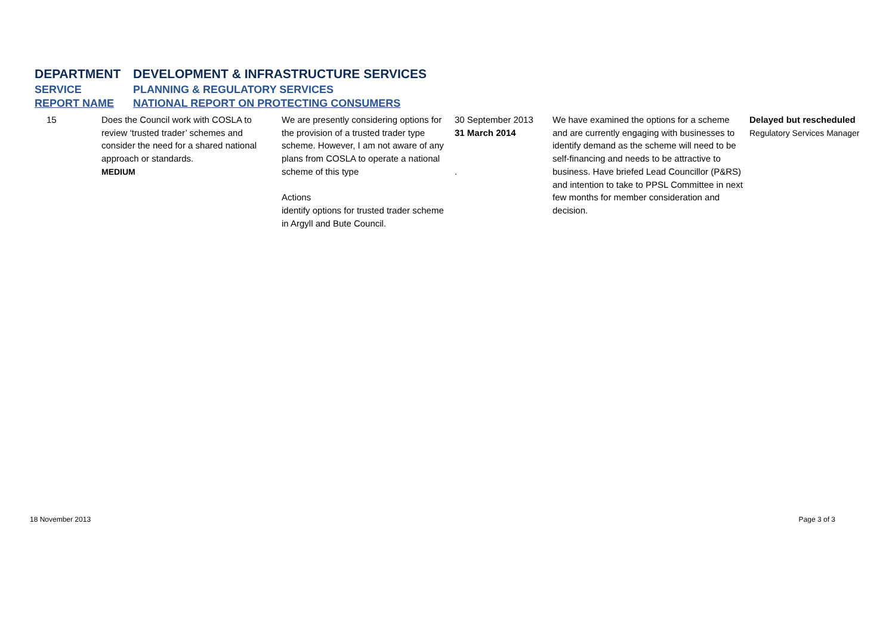DEPARTMENT DEVELOPMENT & INFRASTRUCTURE SERVICES
SERVICE PLANNING & REGULATORY SERVICES
REPORT NAME NATIONAL REPORT ON PROTECTING CONSUMERS
| 15 | Does the Council work with COSLA to review ‘trusted trader’ schemes and consider the need for a shared national approach or standards. MEDIUM | We are presently considering options for the provision of a trusted trader type scheme. However, I am not aware of any plans from COSLA to operate a national scheme of this type Actions identify options for trusted trader scheme in Argyll and Bute Council. | 30 September 2013 31 March 2014 . | We have examined the options for a scheme and are currently engaging with businesses to identify demand as the scheme will need to be self-financing and needs to be attractive to business. Have briefed Lead Councillor (P&RS) and intention to take to PPSL Committee in next few months for member consideration and decision. | Delayed but rescheduled Regulatory Services Manager |
18 November 2013 Page 3 of 3